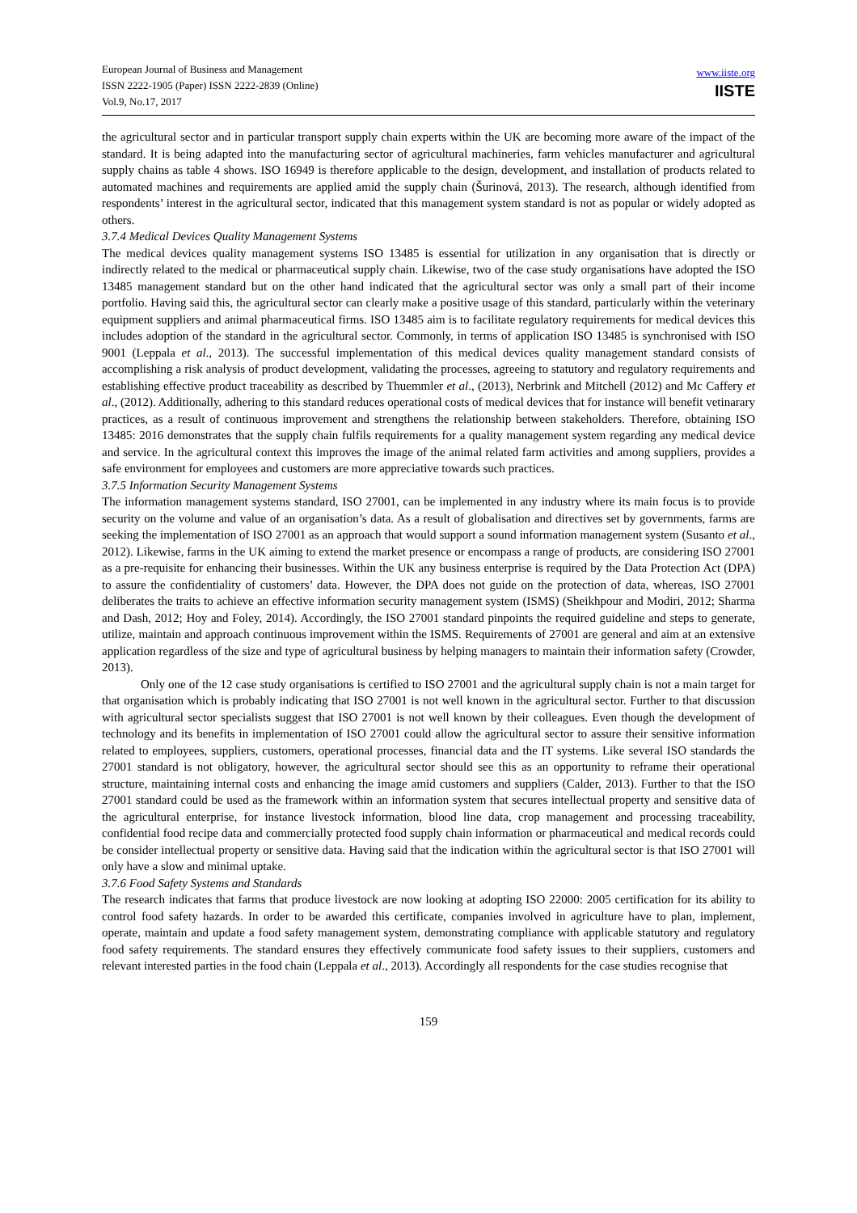European Journal of Business and Management
ISSN 2222-1905 (Paper) ISSN 2222-2839 (Online)
Vol.9, No.17, 2017
www.iiste.org
IISTE
the agricultural sector and in particular transport supply chain experts within the UK are becoming more aware of the impact of the standard. It is being adapted into the manufacturing sector of agricultural machineries, farm vehicles manufacturer and agricultural supply chains as table 4 shows. ISO 16949 is therefore applicable to the design, development, and installation of products related to automated machines and requirements are applied amid the supply chain (Šurinová, 2013). The research, although identified from respondents’ interest in the agricultural sector, indicated that this management system standard is not as popular or widely adopted as others.
3.7.4 Medical Devices Quality Management Systems
The medical devices quality management systems ISO 13485 is essential for utilization in any organisation that is directly or indirectly related to the medical or pharmaceutical supply chain. Likewise, two of the case study organisations have adopted the ISO 13485 management standard but on the other hand indicated that the agricultural sector was only a small part of their income portfolio. Having said this, the agricultural sector can clearly make a positive usage of this standard, particularly within the veterinary equipment suppliers and animal pharmaceutical firms. ISO 13485 aim is to facilitate regulatory requirements for medical devices this includes adoption of the standard in the agricultural sector. Commonly, in terms of application ISO 13485 is synchronised with ISO 9001 (Leppala et al., 2013). The successful implementation of this medical devices quality management standard consists of accomplishing a risk analysis of product development, validating the processes, agreeing to statutory and regulatory requirements and establishing effective product traceability as described by Thuemmler et al., (2013), Nerbrink and Mitchell (2012) and Mc Caffery et al., (2012). Additionally, adhering to this standard reduces operational costs of medical devices that for instance will benefit vetinarary practices, as a result of continuous improvement and strengthens the relationship between stakeholders. Therefore, obtaining ISO 13485: 2016 demonstrates that the supply chain fulfils requirements for a quality management system regarding any medical device and service. In the agricultural context this improves the image of the animal related farm activities and among suppliers, provides a safe environment for employees and customers are more appreciative towards such practices.
3.7.5 Information Security Management Systems
The information management systems standard, ISO 27001, can be implemented in any industry where its main focus is to provide security on the volume and value of an organisation’s data. As a result of globalisation and directives set by governments, farms are seeking the implementation of ISO 27001 as an approach that would support a sound information management system (Susanto et al., 2012). Likewise, farms in the UK aiming to extend the market presence or encompass a range of products, are considering ISO 27001 as a pre-requisite for enhancing their businesses. Within the UK any business enterprise is required by the Data Protection Act (DPA) to assure the confidentiality of customers’ data. However, the DPA does not guide on the protection of data, whereas, ISO 27001 deliberates the traits to achieve an effective information security management system (ISMS) (Sheikhpour and Modiri, 2012; Sharma and Dash, 2012; Hoy and Foley, 2014). Accordingly, the ISO 27001 standard pinpoints the required guideline and steps to generate, utilize, maintain and approach continuous improvement within the ISMS. Requirements of 27001 are general and aim at an extensive application regardless of the size and type of agricultural business by helping managers to maintain their information safety (Crowder, 2013).
Only one of the 12 case study organisations is certified to ISO 27001 and the agricultural supply chain is not a main target for that organisation which is probably indicating that ISO 27001 is not well known in the agricultural sector. Further to that discussion with agricultural sector specialists suggest that ISO 27001 is not well known by their colleagues. Even though the development of technology and its benefits in implementation of ISO 27001 could allow the agricultural sector to assure their sensitive information related to employees, suppliers, customers, operational processes, financial data and the IT systems. Like several ISO standards the 27001 standard is not obligatory, however, the agricultural sector should see this as an opportunity to reframe their operational structure, maintaining internal costs and enhancing the image amid customers and suppliers (Calder, 2013). Further to that the ISO 27001 standard could be used as the framework within an information system that secures intellectual property and sensitive data of the agricultural enterprise, for instance livestock information, blood line data, crop management and processing traceability, confidential food recipe data and commercially protected food supply chain information or pharmaceutical and medical records could be consider intellectual property or sensitive data. Having said that the indication within the agricultural sector is that ISO 27001 will only have a slow and minimal uptake.
3.7.6 Food Safety Systems and Standards
The research indicates that farms that produce livestock are now looking at adopting ISO 22000: 2005 certification for its ability to control food safety hazards. In order to be awarded this certificate, companies involved in agriculture have to plan, implement, operate, maintain and update a food safety management system, demonstrating compliance with applicable statutory and regulatory food safety requirements. The standard ensures they effectively communicate food safety issues to their suppliers, customers and relevant interested parties in the food chain (Leppala et al., 2013). Accordingly all respondents for the case studies recognise that
159